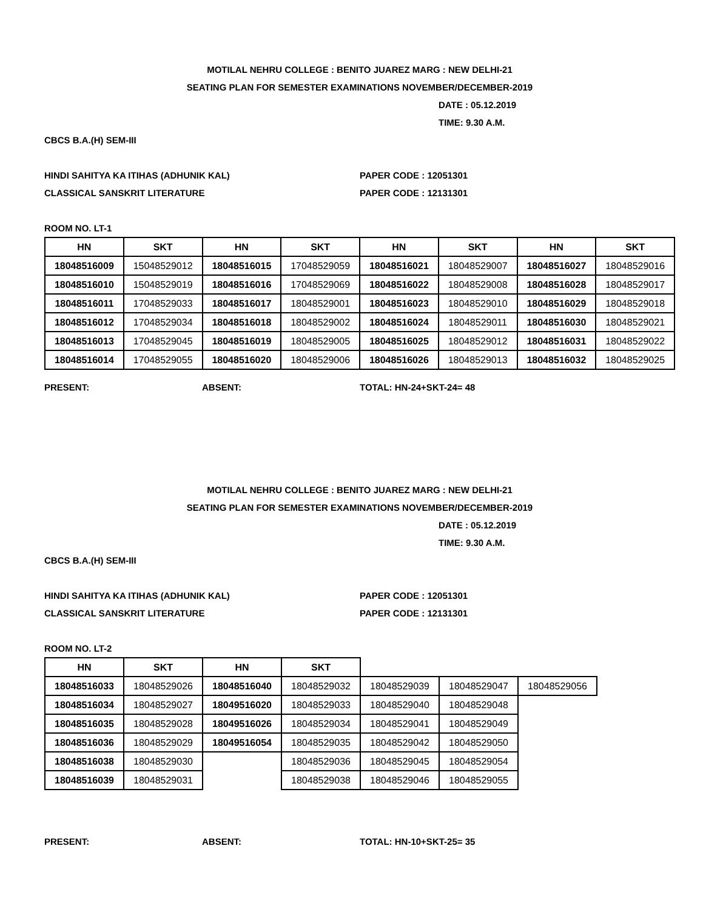MOTILAL NEHRU COLLEGE : BENITO JUAREZ MARG : NEW DELHI-21
SEATING PLAN FOR SEMESTER EXAMINATIONS NOVEMBER/DECEMBER-2019
DATE : 05.12.2019
TIME: 9.30 A.M.
CBCS B.A.(H) SEM-III
HINDI SAHITYA KA ITIHAS (ADHUNIK KAL) PAPER CODE : 12051301
CLASSICAL SANSKRIT LITERATURE PAPER CODE : 12131301
ROOM NO. LT-1
| HN | SKT | HN | SKT | HN | SKT | HN | SKT |
| --- | --- | --- | --- | --- | --- | --- | --- |
| 18048516009 | 15048529012 | 18048516015 | 17048529059 | 18048516021 | 18048529007 | 18048516027 | 18048529016 |
| 18048516010 | 15048529019 | 18048516016 | 17048529069 | 18048516022 | 18048529008 | 18048516028 | 18048529017 |
| 18048516011 | 17048529033 | 18048516017 | 18048529001 | 18048516023 | 18048529010 | 18048516029 | 18048529018 |
| 18048516012 | 17048529034 | 18048516018 | 18048529002 | 18048516024 | 18048529011 | 18048516030 | 18048529021 |
| 18048516013 | 17048529045 | 18048516019 | 18048529005 | 18048516025 | 18048529012 | 18048516031 | 18048529022 |
| 18048516014 | 17048529055 | 18048516020 | 18048529006 | 18048516026 | 18048529013 | 18048516032 | 18048529025 |
PRESENT: ABSENT: TOTAL: HN-24+SKT-24= 48
MOTILAL NEHRU COLLEGE : BENITO JUAREZ MARG : NEW DELHI-21
SEATING PLAN FOR SEMESTER EXAMINATIONS NOVEMBER/DECEMBER-2019
DATE : 05.12.2019
TIME: 9.30 A.M.
CBCS B.A.(H) SEM-III
HINDI SAHITYA KA ITIHAS (ADHUNIK KAL) PAPER CODE : 12051301
CLASSICAL SANSKRIT LITERATURE PAPER CODE : 12131301
ROOM NO. LT-2
| HN | SKT | HN | SKT | | | |
| 18048516033 | 18048529026 | 18048516040 | 18048529032 | 18048529039 | 18048529047 | 18048529056 |
| 18048516034 | 18048529027 | 18049516020 | 18048529033 | 18048529040 | 18048529048 | |
| 18048516035 | 18048529028 | 18049516026 | 18048529034 | 18048529041 | 18048529049 | |
| 18048516036 | 18048529029 | 18049516054 | 18048529035 | 18048529042 | 18048529050 | |
| 18048516038 | 18048529030 | | 18048529036 | 18048529045 | 18048529054 | |
| 18048516039 | 18048529031 | | 18048529038 | 18048529046 | 18048529055 | |
PRESENT: ABSENT: TOTAL: HN-10+SKT-25= 35